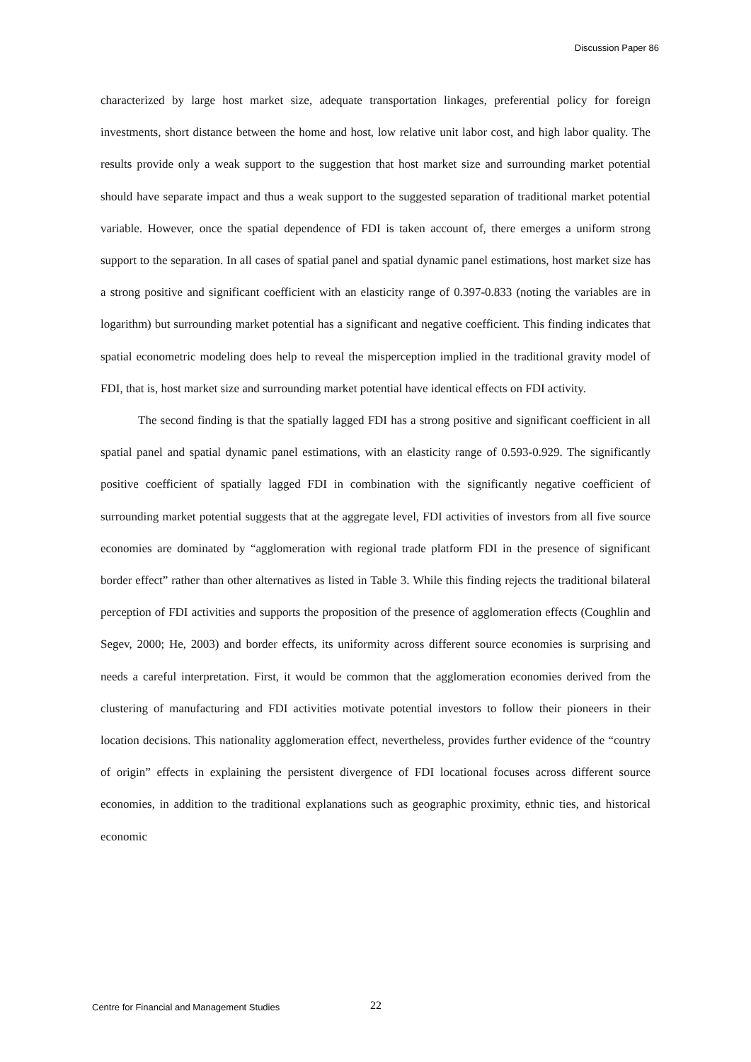Discussion Paper 86
characterized by large host market size, adequate transportation linkages, preferential policy for foreign investments, short distance between the home and host, low relative unit labor cost, and high labor quality. The results provide only a weak support to the suggestion that host market size and surrounding market potential should have separate impact and thus a weak support to the suggested separation of traditional market potential variable. However, once the spatial dependence of FDI is taken account of, there emerges a uniform strong support to the separation. In all cases of spatial panel and spatial dynamic panel estimations, host market size has a strong positive and significant coefficient with an elasticity range of 0.397-0.833 (noting the variables are in logarithm) but surrounding market potential has a significant and negative coefficient. This finding indicates that spatial econometric modeling does help to reveal the misperception implied in the traditional gravity model of FDI, that is, host market size and surrounding market potential have identical effects on FDI activity.
The second finding is that the spatially lagged FDI has a strong positive and significant coefficient in all spatial panel and spatial dynamic panel estimations, with an elasticity range of 0.593-0.929. The significantly positive coefficient of spatially lagged FDI in combination with the significantly negative coefficient of surrounding market potential suggests that at the aggregate level, FDI activities of investors from all five source economies are dominated by “agglomeration with regional trade platform FDI in the presence of significant border effect” rather than other alternatives as listed in Table 3. While this finding rejects the traditional bilateral perception of FDI activities and supports the proposition of the presence of agglomeration effects (Coughlin and Segev, 2000; He, 2003) and border effects, its uniformity across different source economies is surprising and needs a careful interpretation. First, it would be common that the agglomeration economies derived from the clustering of manufacturing and FDI activities motivate potential investors to follow their pioneers in their location decisions. This nationality agglomeration effect, nevertheless, provides further evidence of the “country of origin” effects in explaining the persistent divergence of FDI locational focuses across different source economies, in addition to the traditional explanations such as geographic proximity, ethnic ties, and historical economic
Centre for Financial and Management Studies 22